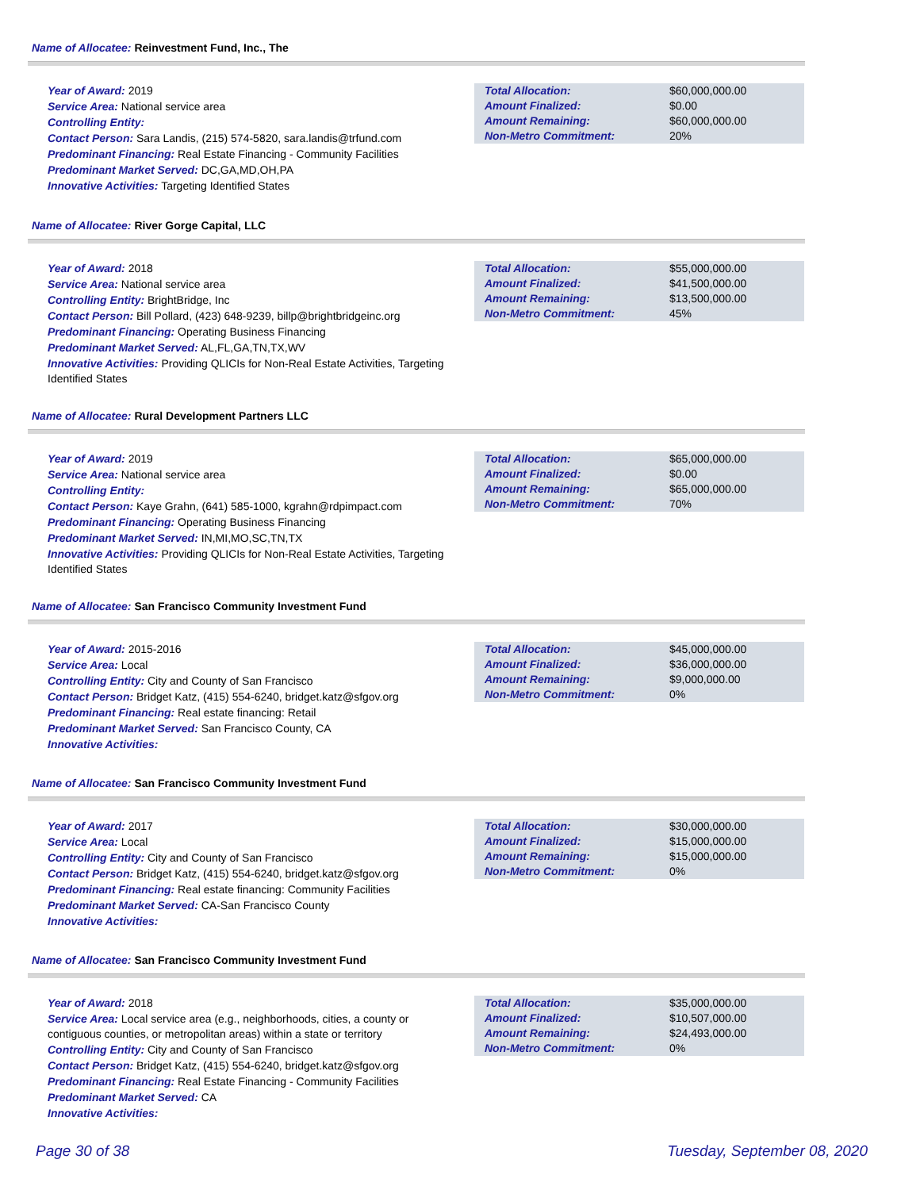Name of Allocatee: Reinvestment Fund, Inc., The
Year of Award: 2019
Service Area: National service area
Controlling Entity:
Contact Person: Sara Landis, (215) 574-5820, sara.landis@trfund.com
Predominant Financing: Real Estate Financing - Community Facilities
Predominant Market Served: DC,GA,MD,OH,PA
Innovative Activities: Targeting Identified States
| Total Allocation: | $60,000,000.00 |
| Amount Finalized: | $0.00 |
| Amount Remaining: | $60,000,000.00 |
| Non-Metro Commitment: | 20% |
Name of Allocatee: River Gorge Capital, LLC
Year of Award: 2018
Service Area: National service area
Controlling Entity: BrightBridge, Inc
Contact Person: Bill Pollard, (423) 648-9239, billp@brightbridgeinc.org
Predominant Financing: Operating Business Financing
Predominant Market Served: AL,FL,GA,TN,TX,WV
Innovative Activities: Providing QLICIs for Non-Real Estate Activities, Targeting Identified States
| Total Allocation: | $55,000,000.00 |
| Amount Finalized: | $41,500,000.00 |
| Amount Remaining: | $13,500,000.00 |
| Non-Metro Commitment: | 45% |
Name of Allocatee: Rural Development Partners LLC
Year of Award: 2019
Service Area: National service area
Controlling Entity:
Contact Person: Kaye Grahn, (641) 585-1000, kgrahn@rdpimpact.com
Predominant Financing: Operating Business Financing
Predominant Market Served: IN,MI,MO,SC,TN,TX
Innovative Activities: Providing QLICIs for Non-Real Estate Activities, Targeting Identified States
| Total Allocation: | $65,000,000.00 |
| Amount Finalized: | $0.00 |
| Amount Remaining: | $65,000,000.00 |
| Non-Metro Commitment: | 70% |
Name of Allocatee: San Francisco Community Investment Fund
Year of Award: 2015-2016
Service Area: Local
Controlling Entity: City and County of San Francisco
Contact Person: Bridget Katz, (415) 554-6240, bridget.katz@sfgov.org
Predominant Financing: Real estate financing: Retail
Predominant Market Served: San Francisco County, CA
Innovative Activities:
| Total Allocation: | $45,000,000.00 |
| Amount Finalized: | $36,000,000.00 |
| Amount Remaining: | $9,000,000.00 |
| Non-Metro Commitment: | 0% |
Name of Allocatee: San Francisco Community Investment Fund
Year of Award: 2017
Service Area: Local
Controlling Entity: City and County of San Francisco
Contact Person: Bridget Katz, (415) 554-6240, bridget.katz@sfgov.org
Predominant Financing: Real estate financing: Community Facilities
Predominant Market Served: CA-San Francisco County
Innovative Activities:
| Total Allocation: | $30,000,000.00 |
| Amount Finalized: | $15,000,000.00 |
| Amount Remaining: | $15,000,000.00 |
| Non-Metro Commitment: | 0% |
Name of Allocatee: San Francisco Community Investment Fund
Year of Award: 2018
Service Area: Local service area (e.g., neighborhoods, cities, a county or contiguous counties, or metropolitan areas) within a state or territory
Controlling Entity: City and County of San Francisco
Contact Person: Bridget Katz, (415) 554-6240, bridget.katz@sfgov.org
Predominant Financing: Real Estate Financing - Community Facilities
Predominant Market Served: CA
Innovative Activities:
| Total Allocation: | $35,000,000.00 |
| Amount Finalized: | $10,507,000.00 |
| Amount Remaining: | $24,493,000.00 |
| Non-Metro Commitment: | 0% |
Page 30 of 38 Tuesday, September 08, 2020